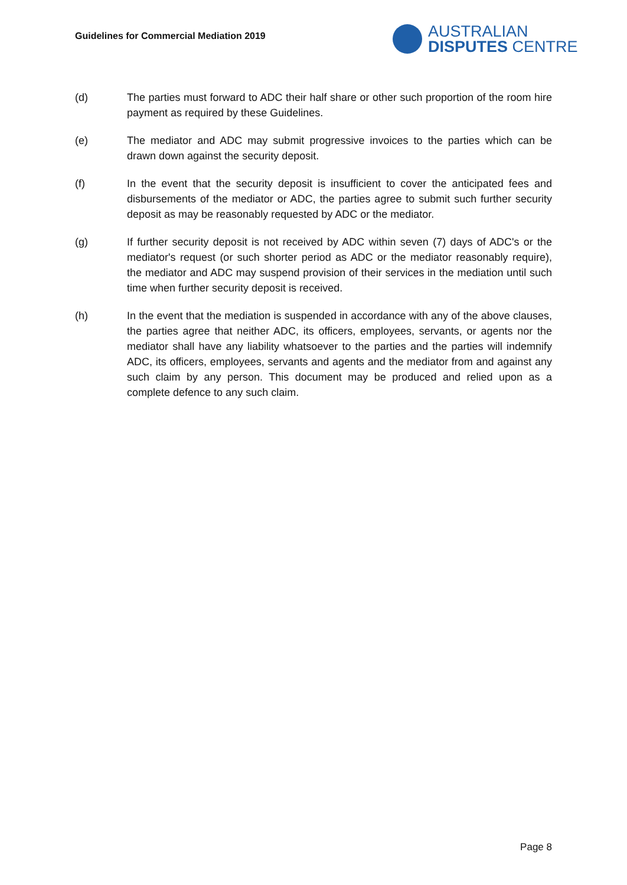Guidelines for Commercial Mediation 2019
AUSTRALIAN
DISPUTES CENTRE
(d) The parties must forward to ADC their half share or other such proportion of the room hire payment as required by these Guidelines.
(e) The mediator and ADC may submit progressive invoices to the parties which can be drawn down against the security deposit.
(f) In the event that the security deposit is insufficient to cover the anticipated fees and disbursements of the mediator or ADC, the parties agree to submit such further security deposit as may be reasonably requested by ADC or the mediator.
(g) If further security deposit is not received by ADC within seven (7) days of ADC's or the mediator's request (or such shorter period as ADC or the mediator reasonably require), the mediator and ADC may suspend provision of their services in the mediation until such time when further security deposit is received.
(h) In the event that the mediation is suspended in accordance with any of the above clauses, the parties agree that neither ADC, its officers, employees, servants, or agents nor the mediator shall have any liability whatsoever to the parties and the parties will indemnify ADC, its officers, employees, servants and agents and the mediator from and against any such claim by any person. This document may be produced and relied upon as a complete defence to any such claim.
Page 8